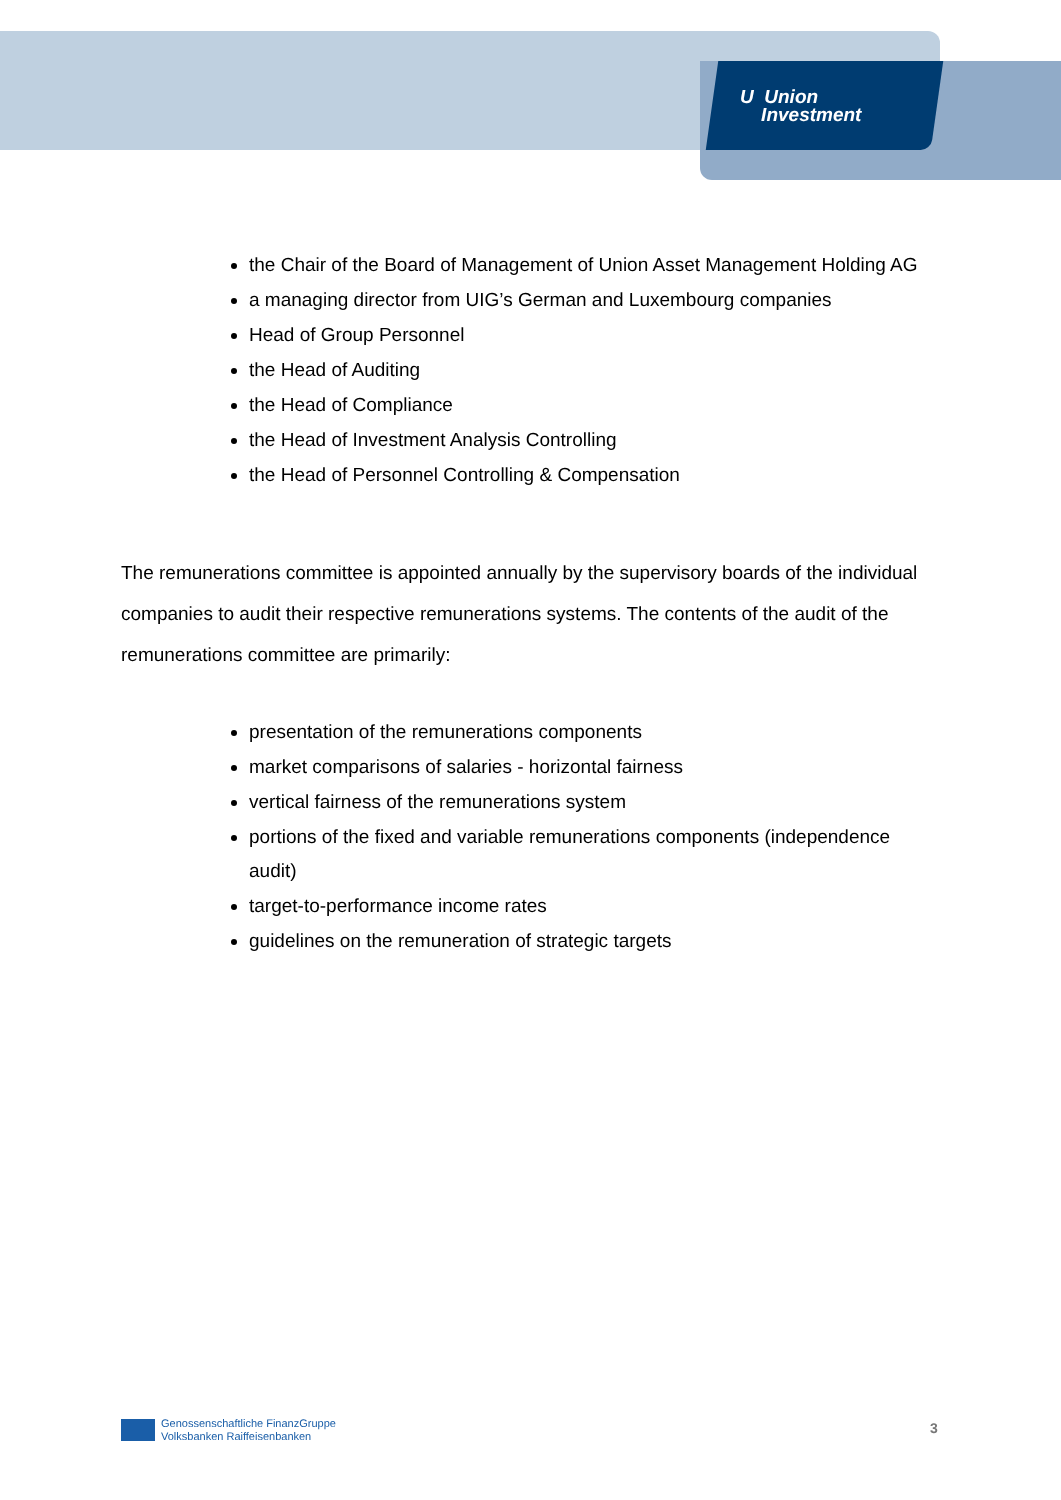U Union
Investment
the Chair of the Board of Management of Union Asset Management Holding AG
a managing director from UIG’s German and Luxembourg companies
Head of Group Personnel
the Head of Auditing
the Head of Compliance
the Head of Investment Analysis Controlling
the Head of Personnel Controlling & Compensation
The remunerations committee is appointed annually by the supervisory boards of the individual companies to audit their respective remunerations systems. The contents of the audit of the remunerations committee are primarily:
presentation of the remunerations components
market comparisons of salaries - horizontal fairness
vertical fairness of the remunerations system
portions of the fixed and variable remunerations components (independence audit)
target-to-performance income rates
guidelines on the remuneration of strategic targets
Genossenschaftliche FinanzGruppe
Volksbanken Raiffeisenbanken
3